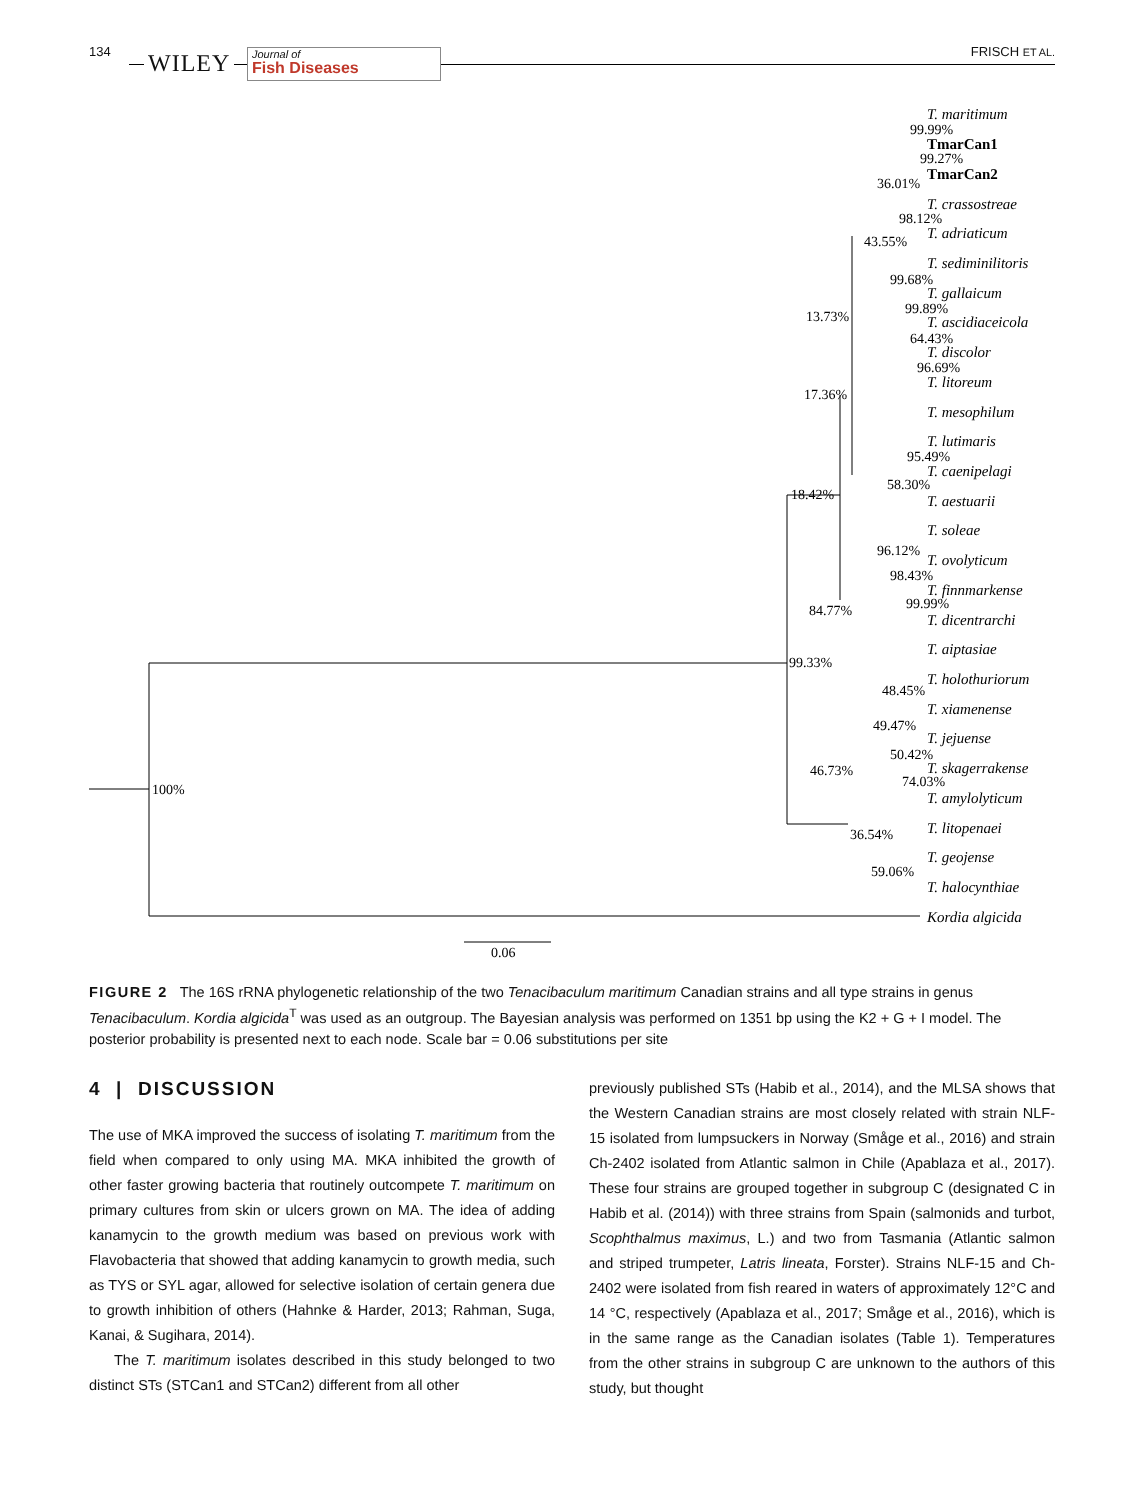134 WILEY
Journal of
Fish Diseases
FRISCH ET AL.
T. maritimum
TmarCan1
TmarCan2
T. crassostreae
T. adriaticum
T. sediminilitoris
T. gallaicum
T. ascidiaceicola
T. discolor
T. litoreum
T. mesophilum
T. lutimaris
T. caenipelagi
T. aestuarii
T. soleae
T. ovolyticum
T. finnmarkense
T. dicentrarchi
T. aiptasiae
T. holothuriorum
T. xiamenense
T. jejuense
T. skagerrakense
T. amylolyticum
T. litopenaei
T. geojense
T. halocynthiae
Kordia algicida
99.99%
99.27%
36.01%
98.12%
43.55%
99.68%
99.89%
64.43%
96.69%
13.73%
17.36%
95.49%
58.30%
18.42%
96.12%
98.43%
99.99%
84.77%
99.33%
48.45%
49.47%
50.42%
74.03%
46.73%
36.54%
59.06%
100%
0.06
FIGURE 2 The 16S rRNA phylogenetic relationship of the two Tenacibaculum maritimum Canadian strains and all type strains in genus Tenacibaculum. Kordia algicida<sup>T</sup> was used as an outgroup. The Bayesian analysis was performed on 1351 bp using the K2 + G + I model. The posterior probability is presented next to each node. Scale bar = 0.06 substitutions per site
4 | DISCUSSION
The use of MKA improved the success of isolating T. maritimum from the field when compared to only using MA. MKA inhibited the growth of other faster growing bacteria that routinely outcompete T. maritimum on primary cultures from skin or ulcers grown on MA. The idea of adding kanamycin to the growth medium was based on previous work with Flavobacteria that showed that adding kanamycin to growth media, such as TYS or SYL agar, allowed for selective isolation of certain genera due to growth inhibition of others (Hahnke & Harder, 2013; Rahman, Suga, Kanai, & Sugihara, 2014).
The T. maritimum isolates described in this study belonged to two distinct STs (STCan1 and STCan2) different from all other
previously published STs (Habib et al., 2014), and the MLSA shows that the Western Canadian strains are most closely related with strain NLF-15 isolated from lumpsuckers in Norway (Småge et al., 2016) and strain Ch-2402 isolated from Atlantic salmon in Chile (Apablaza et al., 2017). These four strains are grouped together in subgroup C (designated C in Habib et al. (2014)) with three strains from Spain (salmonids and turbot, Scophthalmus maximus, L.) and two from Tasmania (Atlantic salmon and striped trumpeter, Latris lineata, Forster). Strains NLF-15 and Ch-2402 were isolated from fish reared in waters of approximately 12°C and 14 °C, respectively (Apablaza et al., 2017; Småge et al., 2016), which is in the same range as the Canadian isolates (Table 1). Temperatures from the other strains in subgroup C are unknown to the authors of this study, but thought